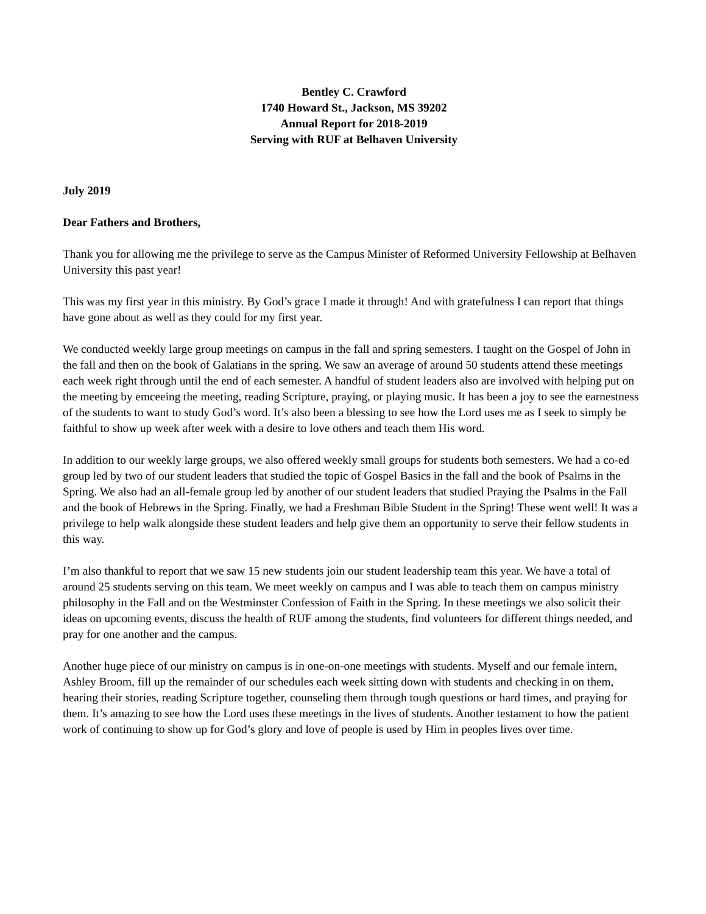Bentley C. Crawford
1740 Howard St., Jackson, MS 39202
Annual Report for 2018-2019
Serving with RUF at Belhaven University
July 2019
Dear Fathers and Brothers,
Thank you for allowing me the privilege to serve as the Campus Minister of Reformed University Fellowship at Belhaven University this past year!
This was my first year in this ministry. By God’s grace I made it through! And with gratefulness I can report that things have gone about as well as they could for my first year.
We conducted weekly large group meetings on campus in the fall and spring semesters. I taught on the Gospel of John in the fall and then on the book of Galatians in the spring. We saw an average of around 50 students attend these meetings each week right through until the end of each semester. A handful of student leaders also are involved with helping put on the meeting by emceeing the meeting, reading Scripture, praying, or playing music. It has been a joy to see the earnestness of the students to want to study God’s word. It’s also been a blessing to see how the Lord uses me as I seek to simply be faithful to show up week after week with a desire to love others and teach them His word.
In addition to our weekly large groups, we also offered weekly small groups for students both semesters. We had a co-ed group led by two of our student leaders that studied the topic of Gospel Basics in the fall and the book of Psalms in the Spring. We also had an all-female group led by another of our student leaders that studied Praying the Psalms in the Fall and the book of Hebrews in the Spring. Finally, we had a Freshman Bible Student in the Spring! These went well! It was a privilege to help walk alongside these student leaders and help give them an opportunity to serve their fellow students in this way.
I’m also thankful to report that we saw 15 new students join our student leadership team this year. We have a total of around 25 students serving on this team. We meet weekly on campus and I was able to teach them on campus ministry philosophy in the Fall and on the Westminster Confession of Faith in the Spring. In these meetings we also solicit their ideas on upcoming events, discuss the health of RUF among the students, find volunteers for different things needed, and pray for one another and the campus.
Another huge piece of our ministry on campus is in one-on-one meetings with students. Myself and our female intern, Ashley Broom, fill up the remainder of our schedules each week sitting down with students and checking in on them, hearing their stories, reading Scripture together, counseling them through tough questions or hard times, and praying for them. It’s amazing to see how the Lord uses these meetings in the lives of students. Another testament to how the patient work of continuing to show up for God’s glory and love of people is used by Him in peoples lives over time.